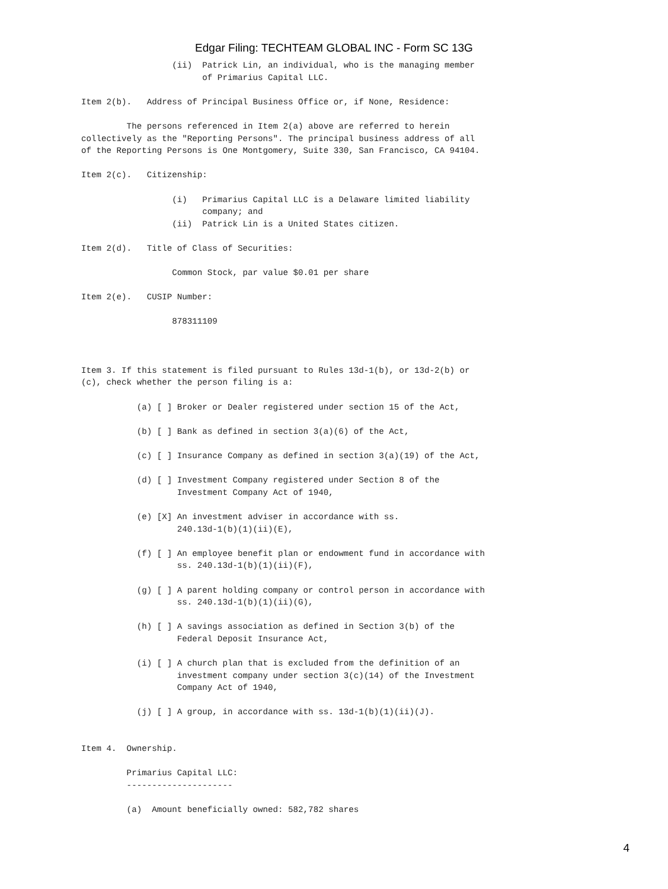Edgar Filing: TECHTEAM GLOBAL INC - Form SC 13G
                  (ii)  Patrick Lin, an individual, who is the managing member
                        of Primarius Capital LLC.

Item 2(b).   Address of Principal Business Office or, if None, Residence:

         The persons referenced in Item 2(a) above are referred to herein
collectively as the "Reporting Persons". The principal business address of all
of the Reporting Persons is One Montgomery, Suite 330, San Francisco, CA 94104.

Item 2(c).   Citizenship:

                  (i)   Primarius Capital LLC is a Delaware limited liability
                        company; and
                  (ii)  Patrick Lin is a United States citizen.

Item 2(d).   Title of Class of Securities:

                  Common Stock, par value $0.01 per share

Item 2(e).   CUSIP Number:

                  878311109



Item 3. If this statement is filed pursuant to Rules 13d-1(b), or 13d-2(b) or
(c), check whether the person filing is a:

           (a) [ ] Broker or Dealer registered under section 15 of the Act,

           (b) [ ] Bank as defined in section 3(a)(6) of the Act,

           (c) [ ] Insurance Company as defined in section 3(a)(19) of the Act,

           (d) [ ] Investment Company registered under Section 8 of the
                   Investment Company Act of 1940,

           (e) [X] An investment adviser in accordance with ss.
                   240.13d-1(b)(1)(ii)(E),

           (f) [ ] An employee benefit plan or endowment fund in accordance with
                   ss. 240.13d-1(b)(1)(ii)(F),

           (g) [ ] A parent holding company or control person in accordance with
                   ss. 240.13d-1(b)(1)(ii)(G),

           (h) [ ] A savings association as defined in Section 3(b) of the
                   Federal Deposit Insurance Act,

           (i) [ ] A church plan that is excluded from the definition of an
                   investment company under section 3(c)(14) of the Investment
                   Company Act of 1940,

           (j) [ ] A group, in accordance with ss. 13d-1(b)(1)(ii)(J).


Item 4.  Ownership.

         Primarius Capital LLC:
         ---------------------

         (a)  Amount beneficially owned: 582,782 shares
4